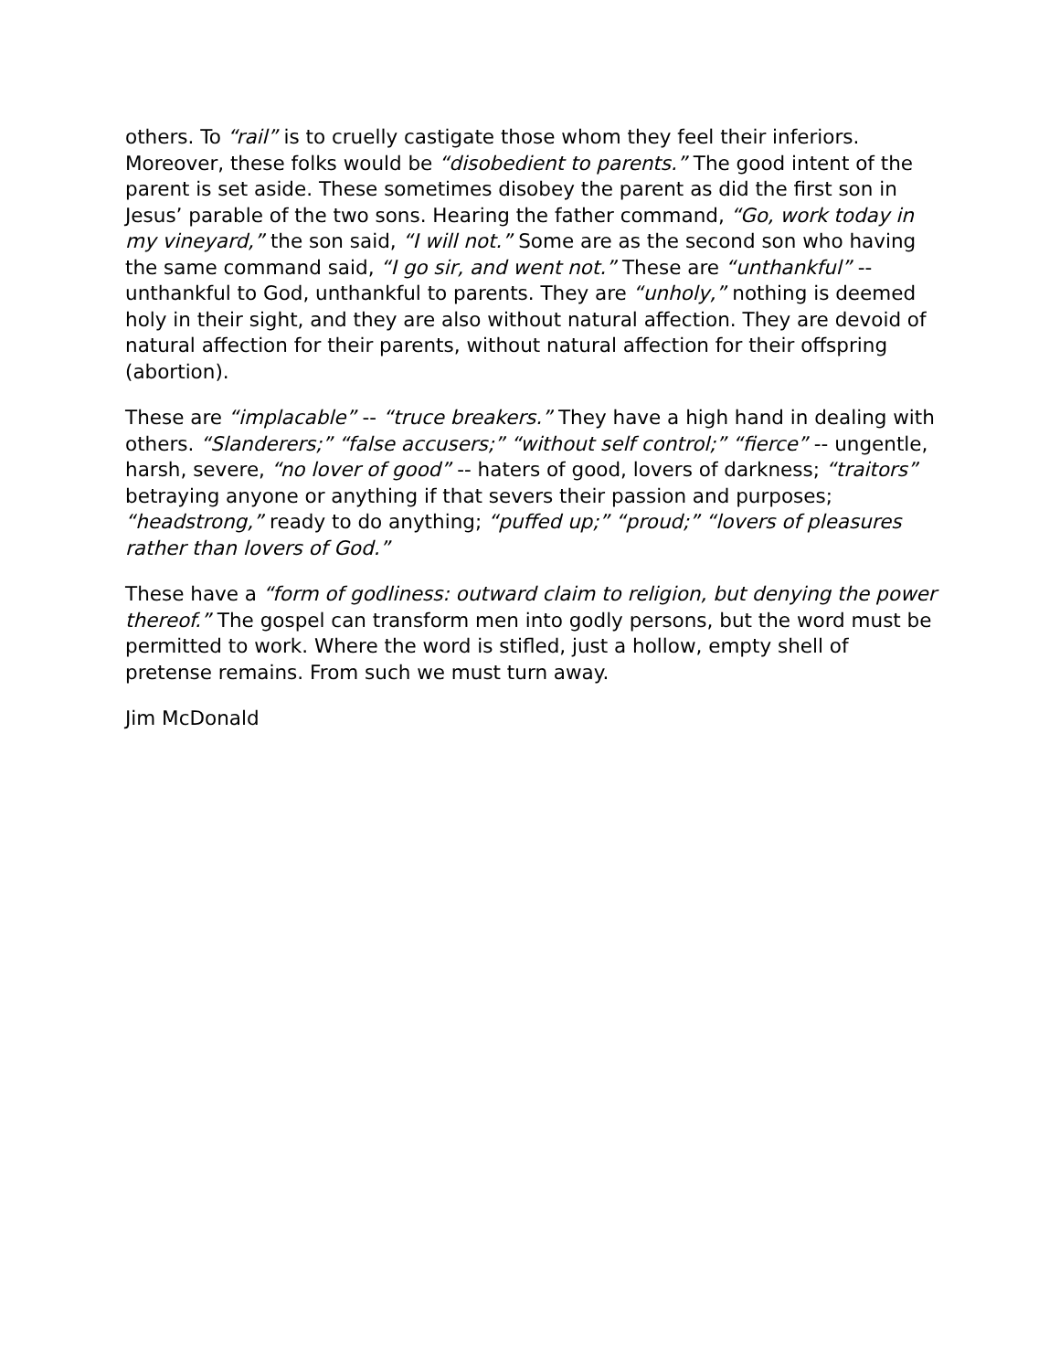others. To “rail” is to cruelly castigate those whom they feel their inferiors. Moreover, these folks would be “disobedient to parents.” The good intent of the parent is set aside. These sometimes disobey the parent as did the first son in Jesus’ parable of the two sons. Hearing the father command, “Go, work today in my vineyard,” the son said, “I will not.” Some are as the second son who having the same command said, “I go sir, and went not.” These are “unthankful” -- unthankful to God, unthankful to parents. They are “unholy,” nothing is deemed holy in their sight, and they are also without natural affection. They are devoid of natural affection for their parents, without natural affection for their offspring (abortion).
These are “implacable” -- “truce breakers.” They have a high hand in dealing with others. “Slanderers;” “false accusers;” “without self control;” “fierce” -- ungentle, harsh, severe, “no lover of good” -- haters of good, lovers of darkness; “traitors” betraying anyone or anything if that severs their passion and purposes; “headstrong,” ready to do anything; “puffed up;” “proud;” “lovers of pleasures rather than lovers of God.”
These have a “form of godliness: outward claim to religion, but denying the power thereof.” The gospel can transform men into godly persons, but the word must be permitted to work. Where the word is stifled, just a hollow, empty shell of pretense remains. From such we must turn away.
Jim McDonald